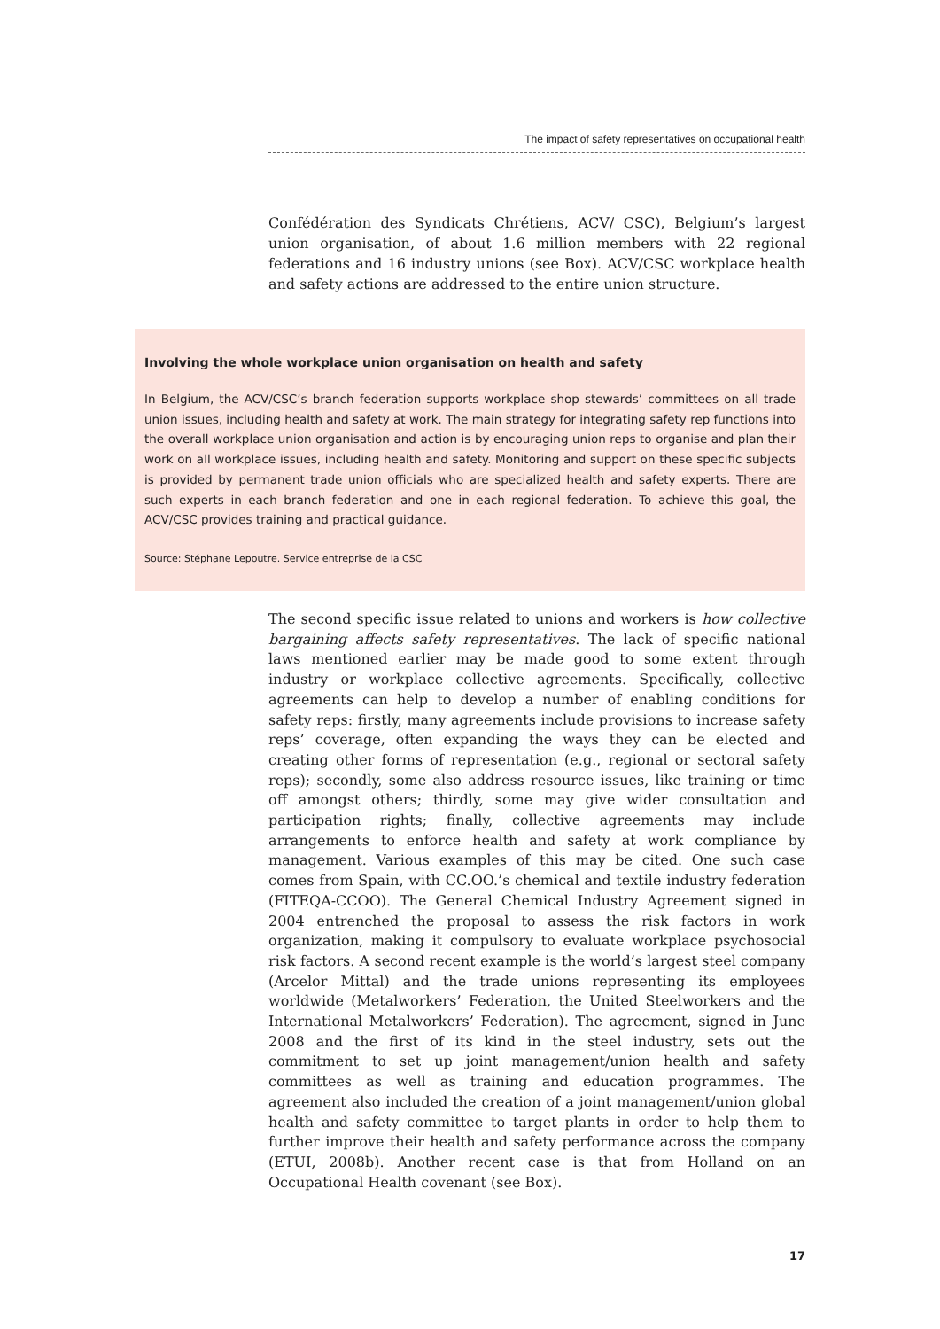The impact of safety representatives on occupational health
Confédération des Syndicats Chrétiens, ACV/ CSC), Belgium’s largest union organisation, of about 1.6 million members with 22 regional federations and 16 industry unions (see Box). ACV/CSC workplace health and safety actions are addressed to the entire union structure.
Involving the whole workplace union organisation on health and safety
In Belgium, the ACV/CSC’s branch federation supports workplace shop stewards’ committees on all trade union issues, including health and safety at work. The main strategy for integrating safety rep functions into the overall workplace union organisation and action is by encouraging union reps to organise and plan their work on all workplace issues, including health and safety. Monitoring and support on these specific subjects is provided by permanent trade union officials who are specialized health and safety experts. There are such experts in each branch federation and one in each regional federation. To achieve this goal, the ACV/CSC provides training and practical guidance.
Source: Stéphane Lepoutre. Service entreprise de la CSC
The second specific issue related to unions and workers is how collective bargaining affects safety representatives. The lack of specific national laws mentioned earlier may be made good to some extent through industry or workplace collective agreements. Specifically, collective agreements can help to develop a number of enabling conditions for safety reps: firstly, many agreements include provisions to increase safety reps’ coverage, often expanding the ways they can be elected and creating other forms of representation (e.g., regional or sectoral safety reps); secondly, some also address resource issues, like training or time off amongst others; thirdly, some may give wider consultation and participation rights; finally, collective agreements may include arrangements to enforce health and safety at work compliance by management. Various examples of this may be cited. One such case comes from Spain, with CC.OO.’s chemical and textile industry federation (FITEQA-CCOO). The General Chemical Industry Agreement signed in 2004 entrenched the proposal to assess the risk factors in work organization, making it compulsory to evaluate workplace psychosocial risk factors. A second recent example is the world’s largest steel company (Arcelor Mittal) and the trade unions representing its employees worldwide (Metalworkers’ Federation, the United Steelworkers and the International Metalworkers’ Federation). The agreement, signed in June 2008 and the first of its kind in the steel industry, sets out the commitment to set up joint management/union health and safety committees as well as training and education programmes. The agreement also included the creation of a joint management/union global health and safety committee to target plants in order to help them to further improve their health and safety performance across the company (ETUI, 2008b). Another recent case is that from Holland on an Occupational Health covenant (see Box).
17